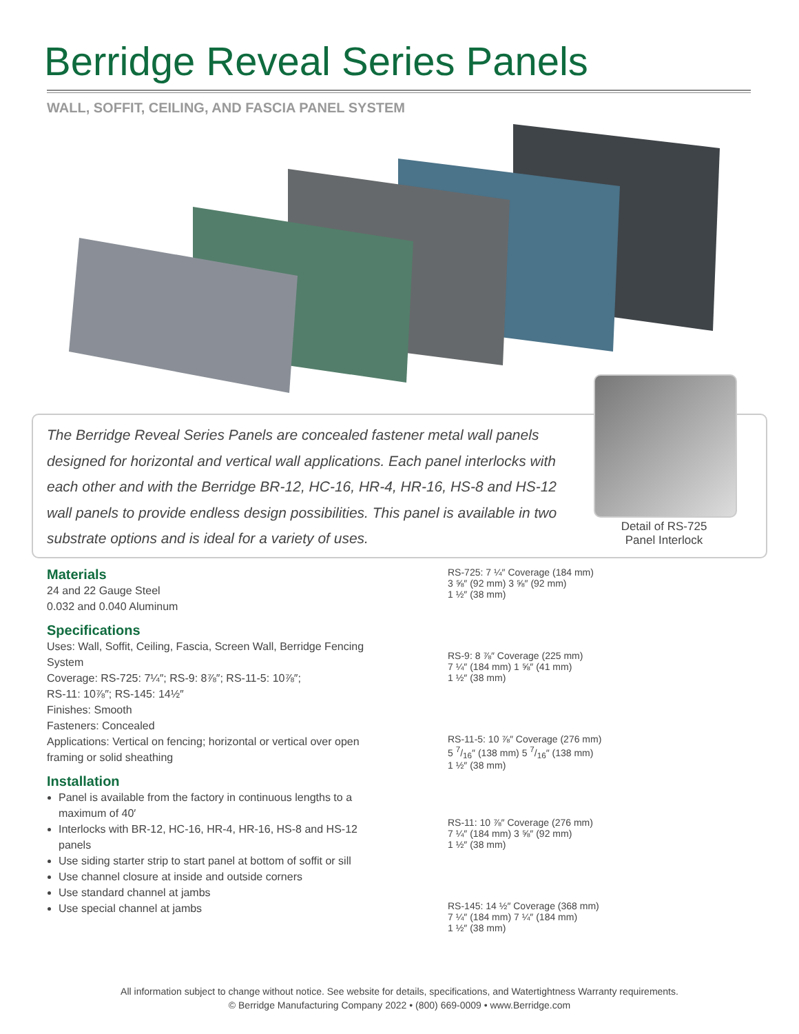Berridge Reveal Series Panels
WALL, SOFFIT, CEILING, AND FASCIA PANEL SYSTEM
The Berridge Reveal Series Panels are concealed fastener metal wall panels designed for horizontal and vertical wall applications. Each panel interlocks with each other and with the Berridge BR-12, HC-16, HR-4, HR-16, HS-8 and HS-12 wall panels to provide endless design possibilities. This panel is available in two substrate options and is ideal for a variety of uses.
Detail of RS-725
Panel Interlock
Materials
24 and 22 Gauge Steel
0.032 and 0.040 Aluminum
Specifications
Uses: Wall, Soffit, Ceiling, Fascia, Screen Wall, Berridge Fencing System
Coverage: RS-725: 7¼″; RS-9: 8⅞″; RS-11-5: 10⅞″;
RS-11: 10⅞″; RS-145: 14½″
Finishes: Smooth
Fasteners: Concealed
Applications: Vertical on fencing; horizontal or vertical over open framing or solid sheathing
Installation
Panel is available from the factory in continuous lengths to a maximum of 40′
Interlocks with BR-12, HC-16, HR-4, HR-16, HS-8 and HS-12 panels
Use siding starter strip to start panel at bottom of soffit or sill
Use channel closure at inside and outside corners
Use standard channel at jambs
Use special channel at jambs
RS-725: 7 ¼″ Coverage (184 mm)
3 ⅝″ (92 mm) 3 ⅝″ (92 mm)
1 ½″ (38 mm)
RS-9: 8 ⅞″ Coverage (225 mm)
7 ¼″ (184 mm) 1 ⅝″ (41 mm)
1 ½″ (38 mm)
RS-11-5: 10 ⅞″ Coverage (276 mm)
5 7/16″ (138 mm) 5 7/16″ (138 mm)
1 ½″ (38 mm)
RS-11: 10 ⅞″ Coverage (276 mm)
7 ¼″ (184 mm) 3 ⅝″ (92 mm)
1 ½″ (38 mm)
RS-145: 14 ½″ Coverage (368 mm)
7 ¼″ (184 mm) 7 ¼″ (184 mm)
1 ½″ (38 mm)
All information subject to change without notice. See website for details, specifications, and Watertightness Warranty requirements.
© Berridge Manufacturing Company 2022 • (800) 669-0009 • www.Berridge.com